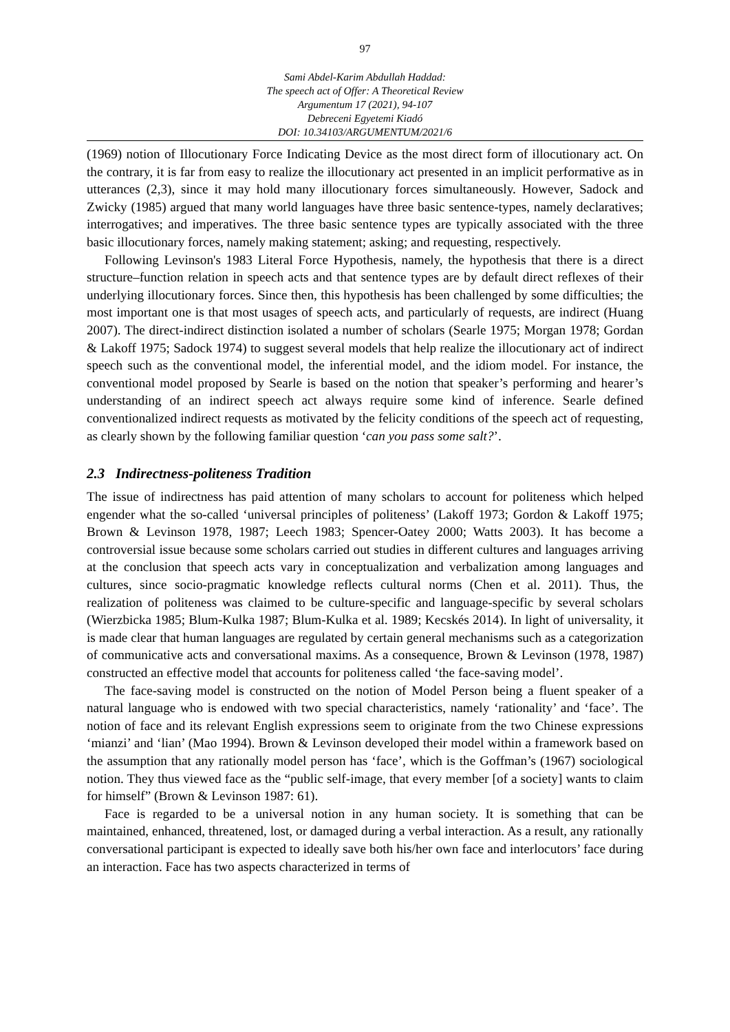97
Sami Abdel-Karim Abdullah Haddad:
The speech act of Offer: A Theoretical Review
Argumentum 17 (2021), 94-107
Debreceni Egyetemi Kiadó
DOI: 10.34103/ARGUMENTUM/2021/6
(1969) notion of Illocutionary Force Indicating Device as the most direct form of illocutionary act. On the contrary, it is far from easy to realize the illocutionary act presented in an implicit performative as in utterances (2,3), since it may hold many illocutionary forces simultaneously. However, Sadock and Zwicky (1985) argued that many world languages have three basic sentence-types, namely declaratives; interrogatives; and imperatives. The three basic sentence types are typically associated with the three basic illocutionary forces, namely making statement; asking; and requesting, respectively.
Following Levinson's 1983 Literal Force Hypothesis, namely, the hypothesis that there is a direct structure–function relation in speech acts and that sentence types are by default direct reflexes of their underlying illocutionary forces. Since then, this hypothesis has been challenged by some difficulties; the most important one is that most usages of speech acts, and particularly of requests, are indirect (Huang 2007). The direct-indirect distinction isolated a number of scholars (Searle 1975; Morgan 1978; Gordan & Lakoff 1975; Sadock 1974) to suggest several models that help realize the illocutionary act of indirect speech such as the conventional model, the inferential model, and the idiom model. For instance, the conventional model proposed by Searle is based on the notion that speaker’s performing and hearer’s understanding of an indirect speech act always require some kind of inference. Searle defined conventionalized indirect requests as motivated by the felicity conditions of the speech act of requesting, as clearly shown by the following familiar question ‘can you pass some salt?’.
2.3 Indirectness-politeness Tradition
The issue of indirectness has paid attention of many scholars to account for politeness which helped engender what the so-called ‘universal principles of politeness’ (Lakoff 1973; Gordon & Lakoff 1975; Brown & Levinson 1978, 1987; Leech 1983; Spencer-Oatey 2000; Watts 2003). It has become a controversial issue because some scholars carried out studies in different cultures and languages arriving at the conclusion that speech acts vary in conceptualization and verbalization among languages and cultures, since socio-pragmatic knowledge reflects cultural norms (Chen et al. 2011). Thus, the realization of politeness was claimed to be culture-specific and language-specific by several scholars (Wierzbicka 1985; Blum-Kulka 1987; Blum-Kulka et al. 1989; Kecskés 2014). In light of universality, it is made clear that human languages are regulated by certain general mechanisms such as a categorization of communicative acts and conversational maxims. As a consequence, Brown & Levinson (1978, 1987) constructed an effective model that accounts for politeness called ‘the face-saving model’.
The face-saving model is constructed on the notion of Model Person being a fluent speaker of a natural language who is endowed with two special characteristics, namely ‘rationality’ and ‘face’. The notion of face and its relevant English expressions seem to originate from the two Chinese expressions ‘mianzi’ and ‘lian’ (Mao 1994). Brown & Levinson developed their model within a framework based on the assumption that any rationally model person has ‘face’, which is the Goffman’s (1967) sociological notion. They thus viewed face as the “public self-image, that every member [of a society] wants to claim for himself” (Brown & Levinson 1987: 61).
Face is regarded to be a universal notion in any human society. It is something that can be maintained, enhanced, threatened, lost, or damaged during a verbal interaction. As a result, any rationally conversational participant is expected to ideally save both his/her own face and interlocutors’ face during an interaction. Face has two aspects characterized in terms of